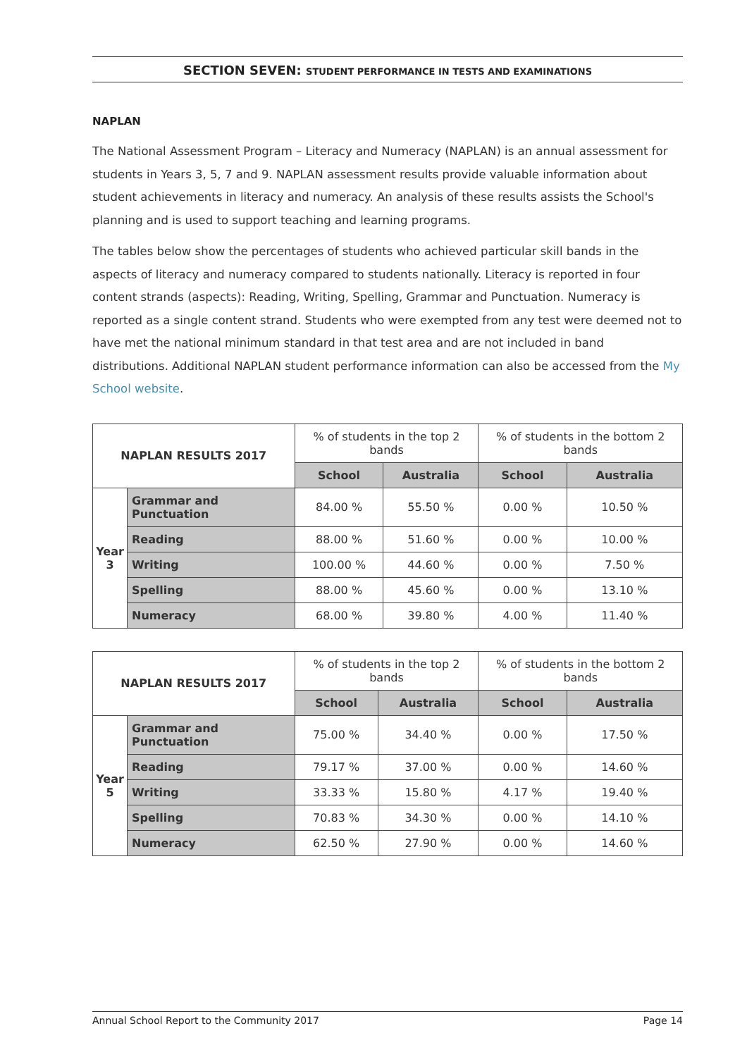SECTION SEVEN: STUDENT PERFORMANCE IN TESTS AND EXAMINATIONS
NAPLAN
The National Assessment Program – Literacy and Numeracy (NAPLAN) is an annual assessment for students in Years 3, 5, 7 and 9. NAPLAN assessment results provide valuable information about student achievements in literacy and numeracy. An analysis of these results assists the School's planning and is used to support teaching and learning programs.
The tables below show the percentages of students who achieved particular skill bands in the aspects of literacy and numeracy compared to students nationally. Literacy is reported in four content strands (aspects): Reading, Writing, Spelling, Grammar and Punctuation. Numeracy is reported as a single content strand. Students who were exempted from any test were deemed not to have met the national minimum standard in that test area and are not included in band distributions. Additional NAPLAN student performance information can also be accessed from the My School website.
| NAPLAN RESULTS 2017 | | % of students in the top 2 bands | | % of students in the bottom 2 bands | |
| --- | --- | --- | --- | --- | --- |
| | | School | Australia | School | Australia |
| Year 3 | Grammar and Punctuation | 84.00 % | 55.50 % | 0.00 % | 10.50 % |
| | Reading | 88.00 % | 51.60 % | 0.00 % | 10.00 % |
| | Writing | 100.00 % | 44.60 % | 0.00 % | 7.50 % |
| | Spelling | 88.00 % | 45.60 % | 0.00 % | 13.10 % |
| | Numeracy | 68.00 % | 39.80 % | 4.00 % | 11.40 % |
| NAPLAN RESULTS 2017 | | % of students in the top 2 bands | | % of students in the bottom 2 bands | |
| --- | --- | --- | --- | --- | --- |
| | | School | Australia | School | Australia |
| Year 5 | Grammar and Punctuation | 75.00 % | 34.40 % | 0.00 % | 17.50 % |
| | Reading | 79.17 % | 37.00 % | 0.00 % | 14.60 % |
| | Writing | 33.33 % | 15.80 % | 4.17 % | 19.40 % |
| | Spelling | 70.83 % | 34.30 % | 0.00 % | 14.10 % |
| | Numeracy | 62.50 % | 27.90 % | 0.00 % | 14.60 % |
Annual School Report to the Community 2017 Page 14